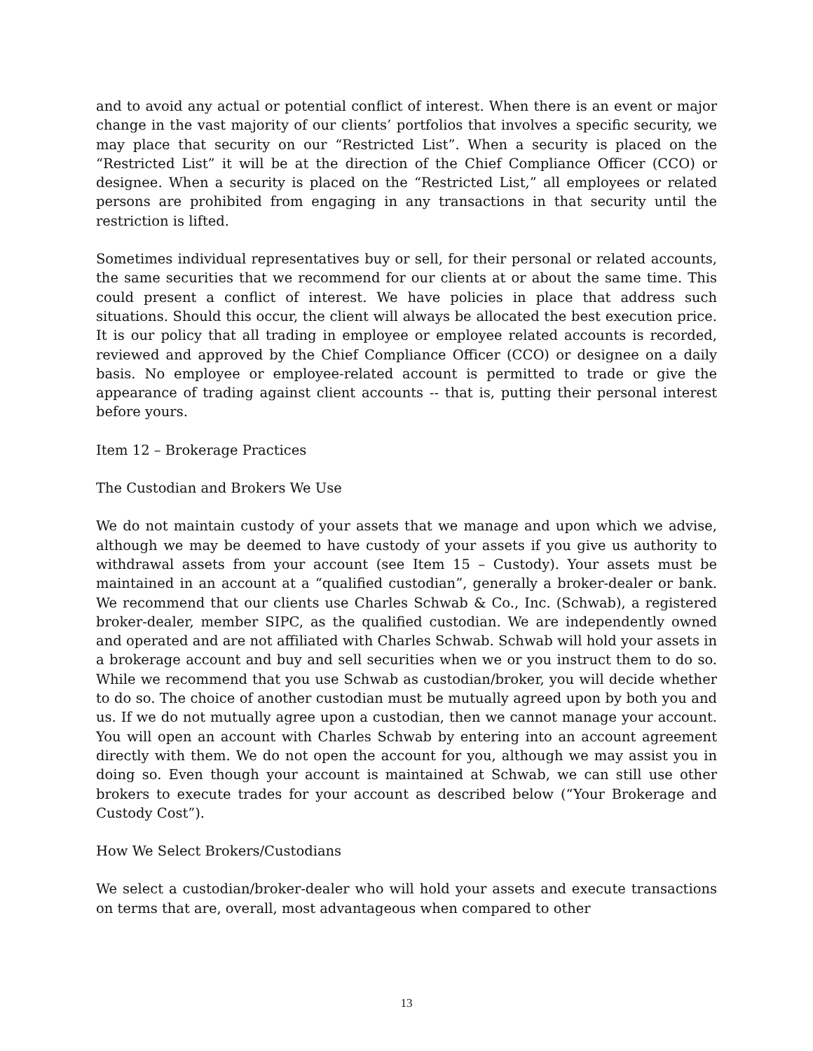and to avoid any actual or potential conflict of interest. When there is an event or major change in the vast majority of our clients’ portfolios that involves a specific security, we may place that security on our “Restricted List”. When a security is placed on the “Restricted List” it will be at the direction of the Chief Compliance Officer (CCO) or designee. When a security is placed on the “Restricted List,” all employees or related persons are prohibited from engaging in any transactions in that security until the restriction is lifted.
Sometimes individual representatives buy or sell, for their personal or related accounts, the same securities that we recommend for our clients at or about the same time. This could present a conflict of interest. We have policies in place that address such situations. Should this occur, the client will always be allocated the best execution price. It is our policy that all trading in employee or employee related accounts is recorded, reviewed and approved by the Chief Compliance Officer (CCO) or designee on a daily basis. No employee or employee-related account is permitted to trade or give the appearance of trading against client accounts -- that is, putting their personal interest before yours.
Item 12 – Brokerage Practices
The Custodian and Brokers We Use
We do not maintain custody of your assets that we manage and upon which we advise, although we may be deemed to have custody of your assets if you give us authority to withdrawal assets from your account (see Item 15 – Custody). Your assets must be maintained in an account at a “qualified custodian”, generally a broker-dealer or bank. We recommend that our clients use Charles Schwab & Co., Inc. (Schwab), a registered broker-dealer, member SIPC, as the qualified custodian. We are independently owned and operated and are not affiliated with Charles Schwab. Schwab will hold your assets in a brokerage account and buy and sell securities when we or you instruct them to do so. While we recommend that you use Schwab as custodian/broker, you will decide whether to do so. The choice of another custodian must be mutually agreed upon by both you and us. If we do not mutually agree upon a custodian, then we cannot manage your account. You will open an account with Charles Schwab by entering into an account agreement directly with them. We do not open the account for you, although we may assist you in doing so. Even though your account is maintained at Schwab, we can still use other brokers to execute trades for your account as described below (“Your Brokerage and Custody Cost”).
How We Select Brokers/Custodians
We select a custodian/broker-dealer who will hold your assets and execute transactions on terms that are, overall, most advantageous when compared to other
13